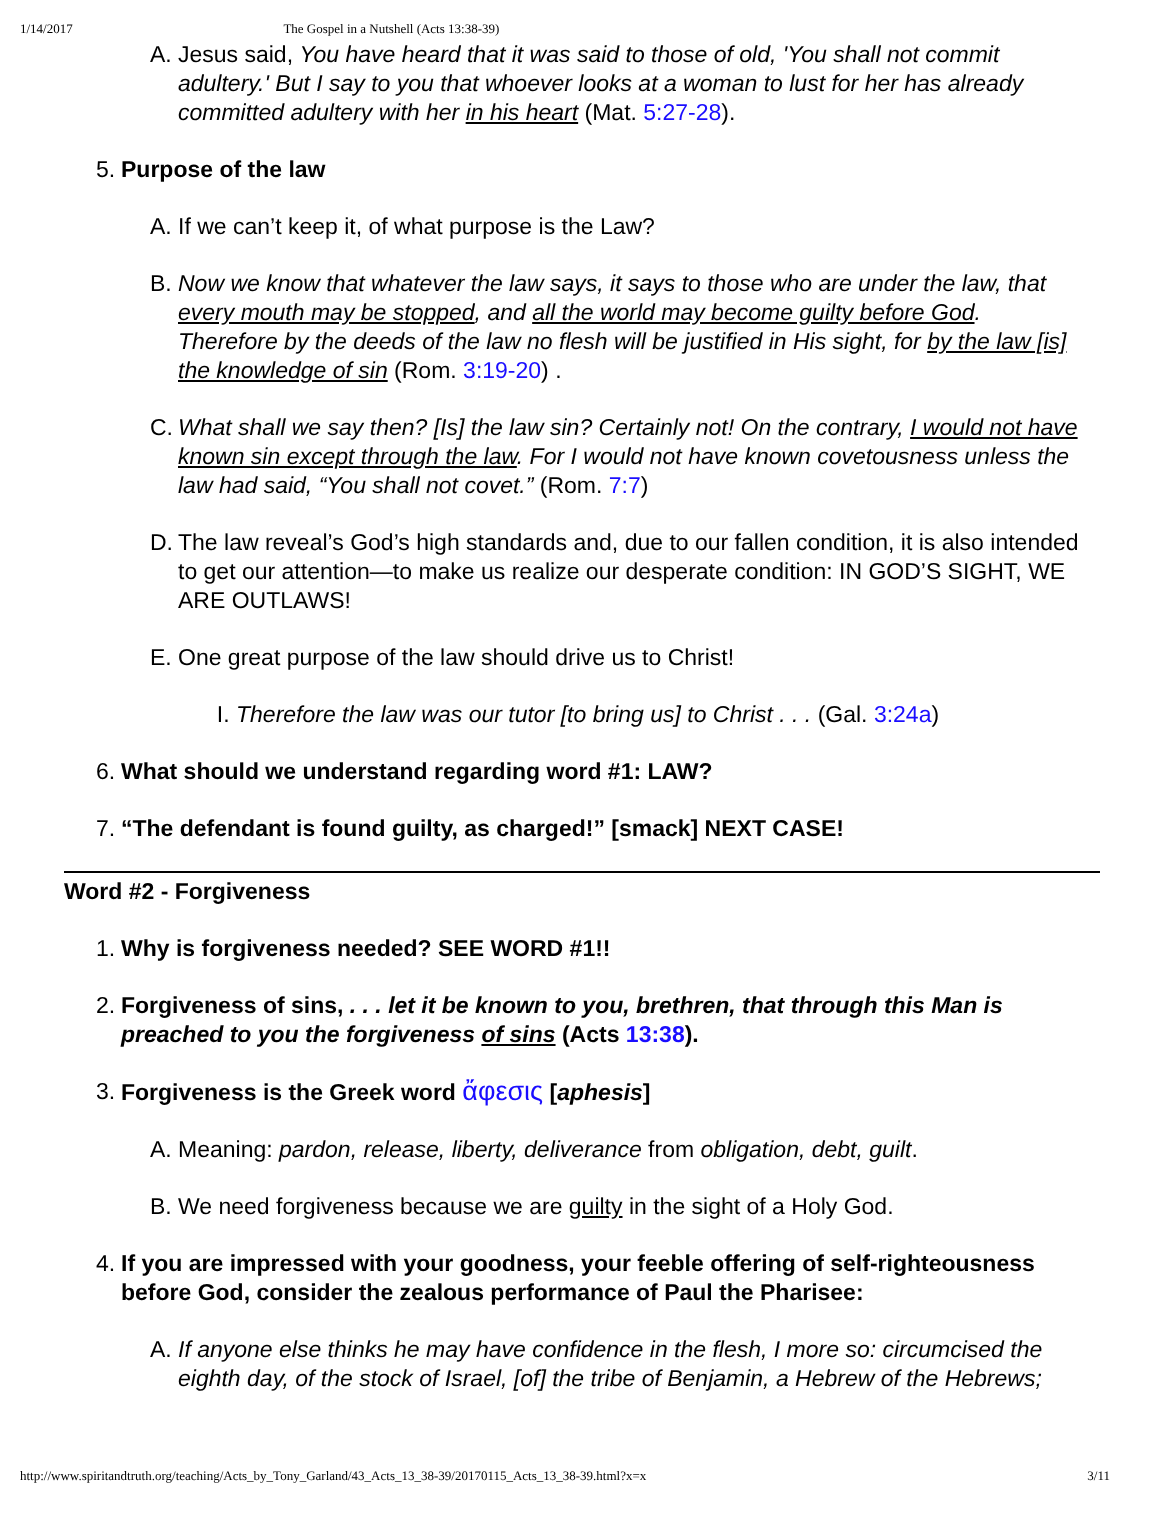1/14/2017 The Gospel in a Nutshell (Acts 13:38-39)
A. Jesus said, You have heard that it was said to those of old, 'You shall not commit adultery.' But I say to you that whoever looks at a woman to lust for her has already committed adultery with her in his heart (Mat. 5:27-28).
5. Purpose of the law
A. If we can’t keep it, of what purpose is the Law?
B. Now we know that whatever the law says, it says to those who are under the law, that every mouth may be stopped, and all the world may become guilty before God. Therefore by the deeds of the law no flesh will be justified in His sight, for by the law [is] the knowledge of sin (Rom. 3:19-20) .
C. What shall we say then? [Is] the law sin? Certainly not! On the contrary, I would not have known sin except through the law. For I would not have known covetousness unless the law had said, “You shall not covet.” (Rom. 7:7)
D. The law reveal’s God’s high standards and, due to our fallen condition, it is also intended to get our attention—to make us realize our desperate condition: IN GOD’S SIGHT, WE ARE OUTLAWS!
E. One great purpose of the law should drive us to Christ!
I. Therefore the law was our tutor [to bring us] to Christ . . . (Gal. 3:24a)
6. What should we understand regarding word #1: LAW?
7. “The defendant is found guilty, as charged!” [smack] NEXT CASE!
Word #2 - Forgiveness
1. Why is forgiveness needed? SEE WORD #1!!
2. Forgiveness of sins, . . . let it be known to you, brethren, that through this Man is preached to you the forgiveness of sins (Acts 13:38).
3. Forgiveness is the Greek word ἄφεσις [aphesis]
A. Meaning: pardon, release, liberty, deliverance from obligation, debt, guilt.
B. We need forgiveness because we are guilty in the sight of a Holy God.
4. If you are impressed with your goodness, your feeble offering of self-righteousness before God, consider the zealous performance of Paul the Pharisee:
A. If anyone else thinks he may have confidence in the flesh, I more so: circumcised the eighth day, of the stock of Israel, [of] the tribe of Benjamin, a Hebrew of the Hebrews;
http://www.spiritandtruth.org/teaching/Acts_by_Tony_Garland/43_Acts_13_38-39/20170115_Acts_13_38-39.html?x=x 3/11